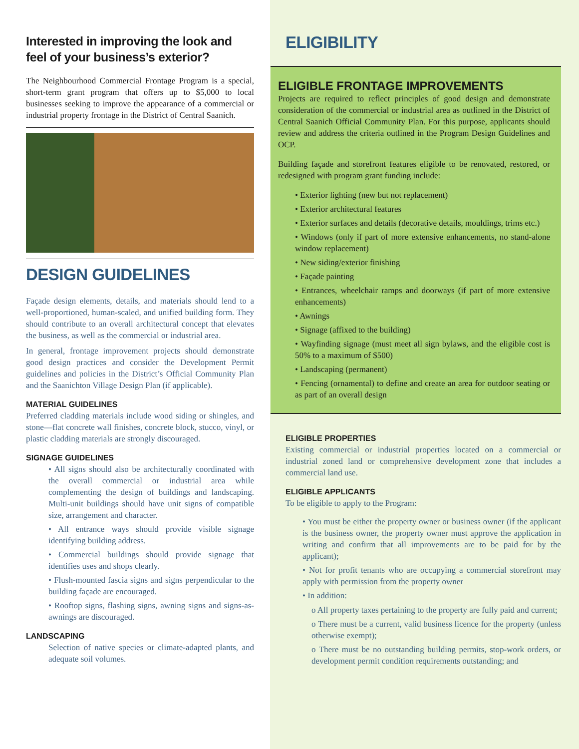Interested in improving the look and feel of your business’s exterior?
The Neighbourhood Commercial Frontage Program is a special, short-term grant program that offers up to $5,000 to local businesses seeking to improve the appearance of a commercial or industrial property frontage in the District of Central Saanich.
DESIGN GUIDELINES
Façade design elements, details, and materials should lend to a well-proportioned, human-scaled, and unified building form. They should contribute to an overall architectural concept that elevates the business, as well as the commercial or industrial area.
In general, frontage improvement projects should demonstrate good design practices and consider the Development Permit guidelines and policies in the District’s Official Community Plan and the Saanichton Village Design Plan (if applicable).
MATERIAL GUIDELINES
Preferred cladding materials include wood siding or shingles, and stone—flat concrete wall finishes, concrete block, stucco, vinyl, or plastic cladding materials are strongly discouraged.
SIGNAGE GUIDELINES
• All signs should also be architecturally coordinated with the overall commercial or industrial area while complementing the design of buildings and landscaping. Multi-unit buildings should have unit signs of compatible size, arrangement and character.
• All entrance ways should provide visible signage identifying building address.
• Commercial buildings should provide signage that identifies uses and shops clearly.
• Flush-mounted fascia signs and signs perpendicular to the building façade are encouraged.
• Rooftop signs, flashing signs, awning signs and signs-as-awnings are discouraged.
LANDSCAPING
Selection of native species or climate-adapted plants, and adequate soil volumes.
ELIGIBILITY
ELIGIBLE FRONTAGE IMPROVEMENTS
Projects are required to reflect principles of good design and demonstrate consideration of the commercial or industrial area as outlined in the District of Central Saanich Official Community Plan. For this purpose, applicants should review and address the criteria outlined in the Program Design Guidelines and OCP.
Building façade and storefront features eligible to be renovated, restored, or redesigned with program grant funding include:
• Exterior lighting (new but not replacement)
• Exterior architectural features
• Exterior surfaces and details (decorative details, mouldings, trims etc.)
• Windows (only if part of more extensive enhancements, no stand-alone window replacement)
• New siding/exterior finishing
• Façade painting
• Entrances, wheelchair ramps and doorways (if part of more extensive enhancements)
• Awnings
• Signage (affixed to the building)
• Wayfinding signage (must meet all sign bylaws, and the eligible cost is 50% to a maximum of $500)
• Landscaping (permanent)
• Fencing (ornamental) to define and create an area for outdoor seating or as part of an overall design
ELIGIBLE PROPERTIES
Existing commercial or industrial properties located on a commercial or industrial zoned land or comprehensive development zone that includes a commercial land use.
ELIGIBLE APPLICANTS
To be eligible to apply to the Program:
• You must be either the property owner or business owner (if the applicant is the business owner, the property owner must approve the application in writing and confirm that all improvements are to be paid for by the applicant);
• Not for profit tenants who are occupying a commercial storefront may apply with permission from the property owner
• In addition:
o All property taxes pertaining to the property are fully paid and current;
o There must be a current, valid business licence for the property (unless otherwise exempt);
o There must be no outstanding building permits, stop-work orders, or development permit condition requirements outstanding; and